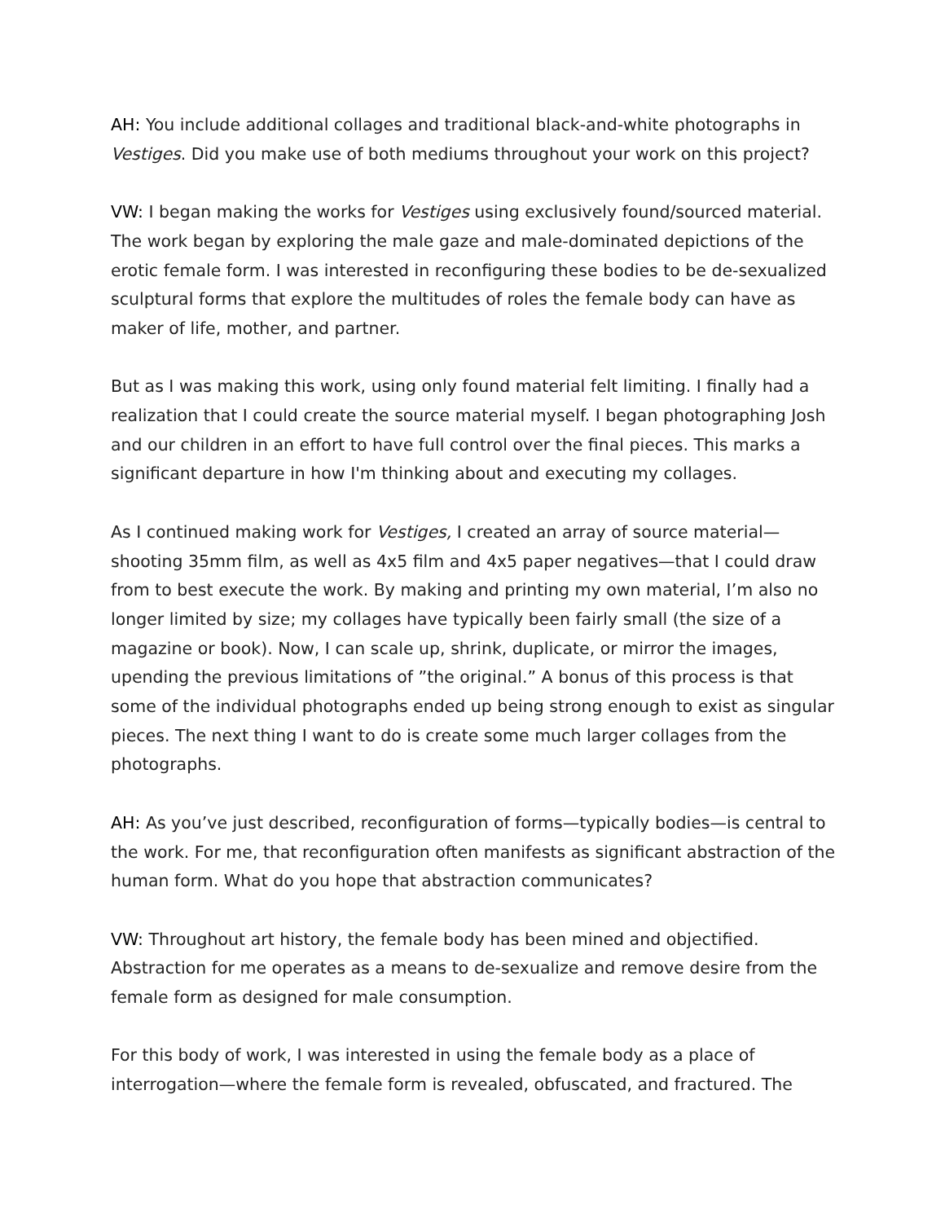AH: You include additional collages and traditional black-and-white photographs in Vestiges. Did you make use of both mediums throughout your work on this project?
VW: I began making the works for Vestiges using exclusively found/sourced material. The work began by exploring the male gaze and male-dominated depictions of the erotic female form. I was interested in reconfiguring these bodies to be de-sexualized sculptural forms that explore the multitudes of roles the female body can have as maker of life, mother, and partner.
But as I was making this work, using only found material felt limiting. I finally had a realization that I could create the source material myself. I began photographing Josh and our children in an effort to have full control over the final pieces. This marks a significant departure in how I'm thinking about and executing my collages.
As I continued making work for Vestiges, I created an array of source material—shooting 35mm film, as well as 4x5 film and 4x5 paper negatives—that I could draw from to best execute the work. By making and printing my own material, I’m also no longer limited by size; my collages have typically been fairly small (the size of a magazine or book). Now, I can scale up, shrink, duplicate, or mirror the images, upending the previous limitations of ”the original.” A bonus of this process is that some of the individual photographs ended up being strong enough to exist as singular pieces. The next thing I want to do is create some much larger collages from the photographs.
AH: As you’ve just described, reconfiguration of forms—typically bodies—is central to the work. For me, that reconfiguration often manifests as significant abstraction of the human form. What do you hope that abstraction communicates?
VW: Throughout art history, the female body has been mined and objectified. Abstraction for me operates as a means to de-sexualize and remove desire from the female form as designed for male consumption.
For this body of work, I was interested in using the female body as a place of interrogation—where the female form is revealed, obfuscated, and fractured. The